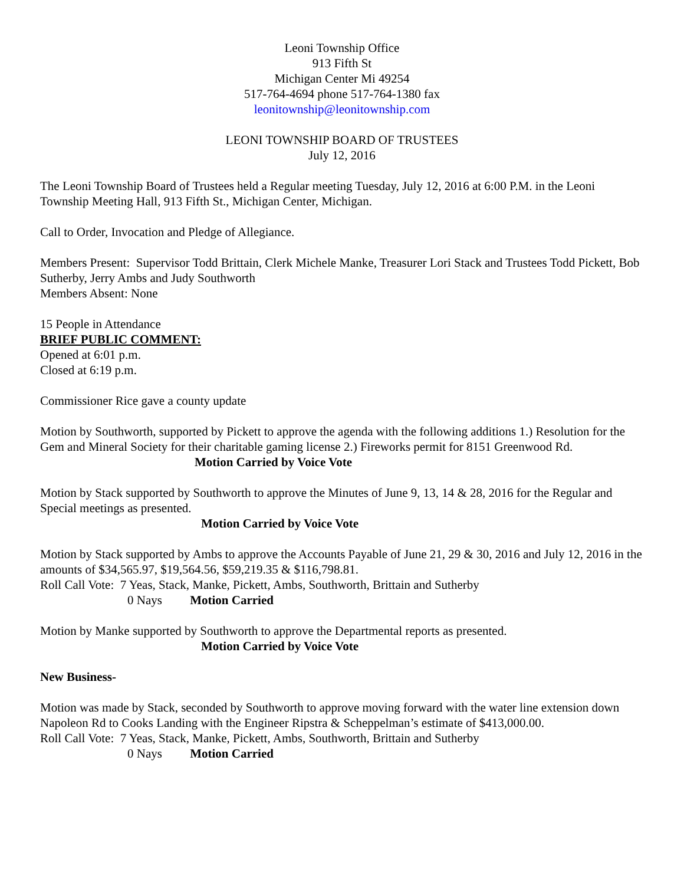Leoni Township Office
913 Fifth St
Michigan Center Mi 49254
517-764-4694 phone 517-764-1380 fax
leonitownship@leonitownship.com
LEONI TOWNSHIP BOARD OF TRUSTEES
July 12, 2016
The Leoni Township Board of Trustees held a Regular meeting Tuesday, July 12, 2016 at 6:00 P.M. in the Leoni Township Meeting Hall, 913 Fifth St., Michigan Center, Michigan.
Call to Order, Invocation and Pledge of Allegiance.
Members Present: Supervisor Todd Brittain, Clerk Michele Manke, Treasurer Lori Stack and Trustees Todd Pickett, Bob Sutherby, Jerry Ambs and Judy Southworth
Members Absent: None
15 People in Attendance
BRIEF PUBLIC COMMENT:
Opened at 6:01 p.m.
Closed at 6:19 p.m.
Commissioner Rice gave a county update
Motion by Southworth, supported by Pickett to approve the agenda with the following additions 1.) Resolution for the Gem and Mineral Society for their charitable gaming license 2.) Fireworks permit for 8151 Greenwood Rd.
Motion Carried by Voice Vote
Motion by Stack supported by Southworth to approve the Minutes of June 9, 13, 14 & 28, 2016 for the Regular and Special meetings as presented.
Motion Carried by Voice Vote
Motion by Stack supported by Ambs to approve the Accounts Payable of June 21, 29 & 30, 2016 and July 12, 2016 in the amounts of $34,565.97, $19,564.56, $59,219.35 & $116,798.81.
Roll Call Vote: 7 Yeas, Stack, Manke, Pickett, Ambs, Southworth, Brittain and Sutherby
0 Nays Motion Carried
Motion by Manke supported by Southworth to approve the Departmental reports as presented.
Motion Carried by Voice Vote
New Business-
Motion was made by Stack, seconded by Southworth to approve moving forward with the water line extension down Napoleon Rd to Cooks Landing with the Engineer Ripstra & Scheppelman’s estimate of $413,000.00.
Roll Call Vote: 7 Yeas, Stack, Manke, Pickett, Ambs, Southworth, Brittain and Sutherby
0 Nays Motion Carried